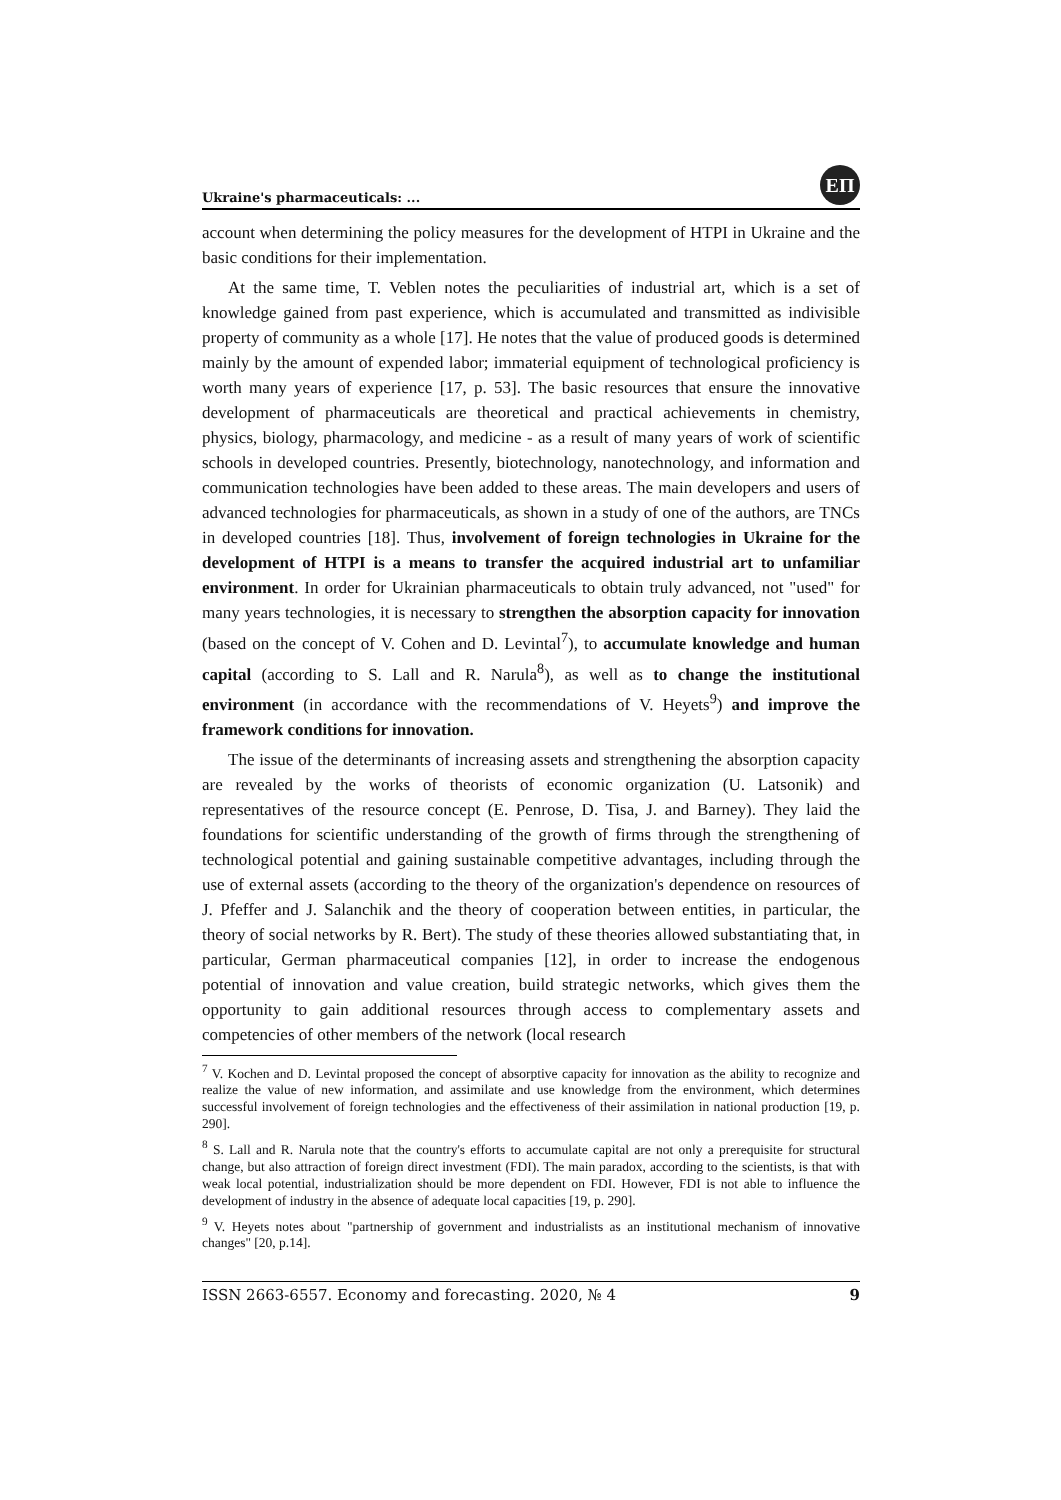Ukraine's pharmaceuticals: ...
ЕП
account when determining the policy measures for the development of HTPI in Ukraine and the basic conditions for their implementation.
At the same time, T. Veblen notes the peculiarities of industrial art, which is a set of knowledge gained from past experience, which is accumulated and transmitted as indivisible property of community as a whole [17]. He notes that the value of produced goods is determined mainly by the amount of expended labor; immaterial equipment of technological proficiency is worth many years of experience [17, p. 53]. The basic resources that ensure the innovative development of pharmaceuticals are theoretical and practical achievements in chemistry, physics, biology, pharmacology, and medicine - as a result of many years of work of scientific schools in developed countries. Presently, biotechnology, nanotechnology, and information and communication technologies have been added to these areas. The main developers and users of advanced technologies for pharmaceuticals, as shown in a study of one of the authors, are TNCs in developed countries [18]. Thus, involvement of foreign technologies in Ukraine for the development of HTPI is a means to transfer the acquired industrial art to unfamiliar environment. In order for Ukrainian pharmaceuticals to obtain truly advanced, not "used" for many years technologies, it is necessary to strengthen the absorption capacity for innovation (based on the concept of V. Cohen and D. Levintal<sup>7</sup>), to accumulate knowledge and human capital (according to S. Lall and R. Narula<sup>8</sup>), as well as to change the institutional environment (in accordance with the recommendations of V. Heyets<sup>9</sup>) and improve the framework conditions for innovation.
The issue of the determinants of increasing assets and strengthening the absorption capacity are revealed by the works of theorists of economic organization (U. Latsonik) and representatives of the resource concept (E. Penrose, D. Tisa, J. and Barney). They laid the foundations for scientific understanding of the growth of firms through the strengthening of technological potential and gaining sustainable competitive advantages, including through the use of external assets (according to the theory of the organization's dependence on resources of J. Pfeffer and J. Salanchik and the theory of cooperation between entities, in particular, the theory of social networks by R. Bert). The study of these theories allowed substantiating that, in particular, German pharmaceutical companies [12], in order to increase the endogenous potential of innovation and value creation, build strategic networks, which gives them the opportunity to gain additional resources through access to complementary assets and competencies of other members of the network (local research
<sup>7</sup> V. Kochen and D. Levintal proposed the concept of absorptive capacity for innovation as the ability to recognize and realize the value of new information, and assimilate and use knowledge from the environment, which determines successful involvement of foreign technologies and the effectiveness of their assimilation in national production [19, p. 290].
<sup>8</sup> S. Lall and R. Narula note that the country's efforts to accumulate capital are not only a prerequisite for structural change, but also attraction of foreign direct investment (FDI). The main paradox, according to the scientists, is that with weak local potential, industrialization should be more dependent on FDI. However, FDI is not able to influence the development of industry in the absence of adequate local capacities [19, p. 290].
<sup>9</sup> V. Heyets notes about "partnership of government and industrialists as an institutional mechanism of innovative changes" [20, p.14].
ISSN 2663-6557. Economy and forecasting. 2020, № 4 9